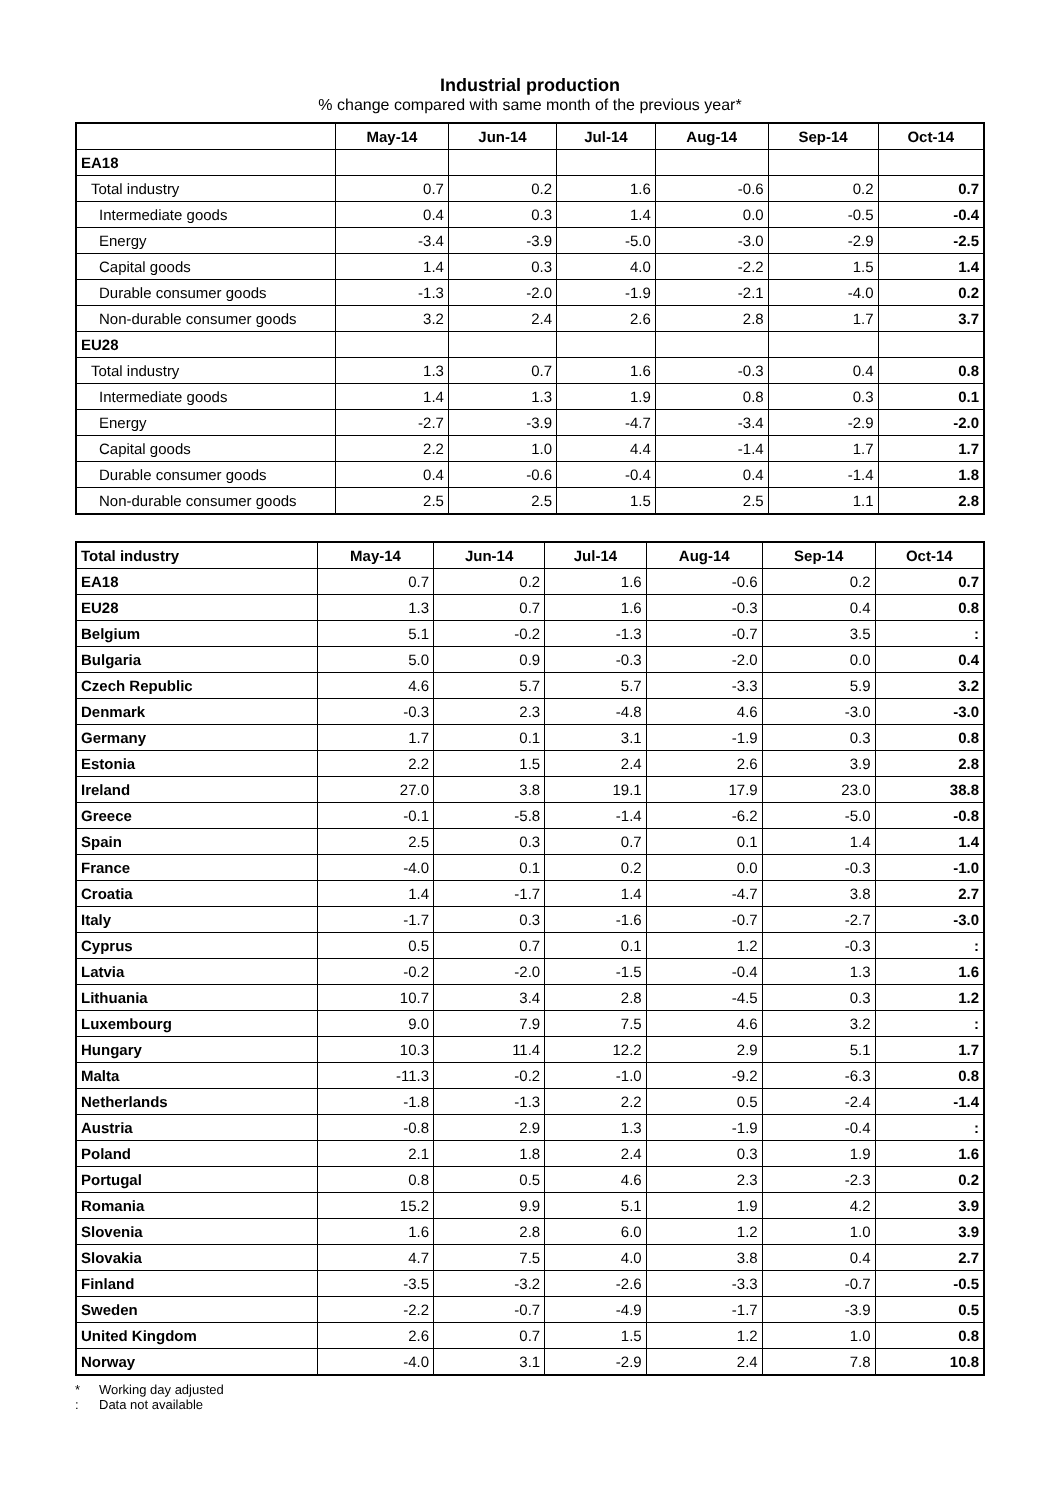Industrial production
% change compared with same month of the previous year*
| | May-14 | Jun-14 | Jul-14 | Aug-14 | Sep-14 | Oct-14 |
| --- | --- | --- | --- | --- | --- | --- |
| EA18 | | | | | | |
| Total industry | 0.7 | 0.2 | 1.6 | -0.6 | 0.2 | 0.7 |
| Intermediate goods | 0.4 | 0.3 | 1.4 | 0.0 | -0.5 | -0.4 |
| Energy | -3.4 | -3.9 | -5.0 | -3.0 | -2.9 | -2.5 |
| Capital goods | 1.4 | 0.3 | 4.0 | -2.2 | 1.5 | 1.4 |
| Durable consumer goods | -1.3 | -2.0 | -1.9 | -2.1 | -4.0 | 0.2 |
| Non-durable consumer goods | 3.2 | 2.4 | 2.6 | 2.8 | 1.7 | 3.7 |
| EU28 | | | | | | |
| Total industry | 1.3 | 0.7 | 1.6 | -0.3 | 0.4 | 0.8 |
| Intermediate goods | 1.4 | 1.3 | 1.9 | 0.8 | 0.3 | 0.1 |
| Energy | -2.7 | -3.9 | -4.7 | -3.4 | -2.9 | -2.0 |
| Capital goods | 2.2 | 1.0 | 4.4 | -1.4 | 1.7 | 1.7 |
| Durable consumer goods | 0.4 | -0.6 | -0.4 | 0.4 | -1.4 | 1.8 |
| Non-durable consumer goods | 2.5 | 2.5 | 1.5 | 2.5 | 1.1 | 2.8 |
| Total industry | May-14 | Jun-14 | Jul-14 | Aug-14 | Sep-14 | Oct-14 |
| --- | --- | --- | --- | --- | --- | --- |
| EA18 | 0.7 | 0.2 | 1.6 | -0.6 | 0.2 | 0.7 |
| EU28 | 1.3 | 0.7 | 1.6 | -0.3 | 0.4 | 0.8 |
| Belgium | 5.1 | -0.2 | -1.3 | -0.7 | 3.5 | : |
| Bulgaria | 5.0 | 0.9 | -0.3 | -2.0 | 0.0 | 0.4 |
| Czech Republic | 4.6 | 5.7 | 5.7 | -3.3 | 5.9 | 3.2 |
| Denmark | -0.3 | 2.3 | -4.8 | 4.6 | -3.0 | -3.0 |
| Germany | 1.7 | 0.1 | 3.1 | -1.9 | 0.3 | 0.8 |
| Estonia | 2.2 | 1.5 | 2.4 | 2.6 | 3.9 | 2.8 |
| Ireland | 27.0 | 3.8 | 19.1 | 17.9 | 23.0 | 38.8 |
| Greece | -0.1 | -5.8 | -1.4 | -6.2 | -5.0 | -0.8 |
| Spain | 2.5 | 0.3 | 0.7 | 0.1 | 1.4 | 1.4 |
| France | -4.0 | 0.1 | 0.2 | 0.0 | -0.3 | -1.0 |
| Croatia | 1.4 | -1.7 | 1.4 | -4.7 | 3.8 | 2.7 |
| Italy | -1.7 | 0.3 | -1.6 | -0.7 | -2.7 | -3.0 |
| Cyprus | 0.5 | 0.7 | 0.1 | 1.2 | -0.3 | : |
| Latvia | -0.2 | -2.0 | -1.5 | -0.4 | 1.3 | 1.6 |
| Lithuania | 10.7 | 3.4 | 2.8 | -4.5 | 0.3 | 1.2 |
| Luxembourg | 9.0 | 7.9 | 7.5 | 4.6 | 3.2 | : |
| Hungary | 10.3 | 11.4 | 12.2 | 2.9 | 5.1 | 1.7 |
| Malta | -11.3 | -0.2 | -1.0 | -9.2 | -6.3 | 0.8 |
| Netherlands | -1.8 | -1.3 | 2.2 | 0.5 | -2.4 | -1.4 |
| Austria | -0.8 | 2.9 | 1.3 | -1.9 | -0.4 | : |
| Poland | 2.1 | 1.8 | 2.4 | 0.3 | 1.9 | 1.6 |
| Portugal | 0.8 | 0.5 | 4.6 | 2.3 | -2.3 | 0.2 |
| Romania | 15.2 | 9.9 | 5.1 | 1.9 | 4.2 | 3.9 |
| Slovenia | 1.6 | 2.8 | 6.0 | 1.2 | 1.0 | 3.9 |
| Slovakia | 4.7 | 7.5 | 4.0 | 3.8 | 0.4 | 2.7 |
| Finland | -3.5 | -3.2 | -2.6 | -3.3 | -0.7 | -0.5 |
| Sweden | -2.2 | -0.7 | -4.9 | -1.7 | -3.9 | 0.5 |
| United Kingdom | 2.6 | 0.7 | 1.5 | 1.2 | 1.0 | 0.8 |
| Norway | -4.0 | 3.1 | -2.9 | 2.4 | 7.8 | 10.8 |
* Working day adjusted
: Data not available